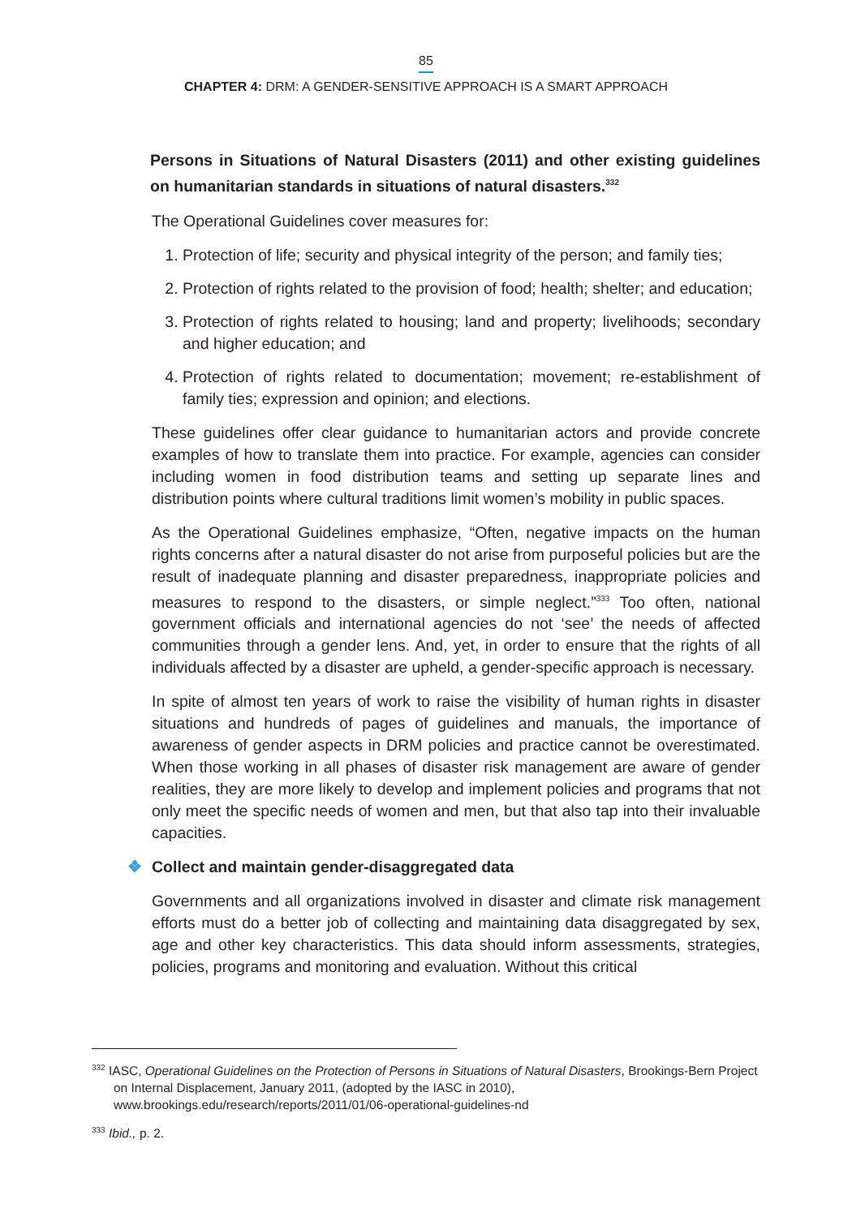85
CHAPTER 4: DRM: A GENDER-SENSITIVE APPROACH IS A SMART APPROACH
Persons in Situations of Natural Disasters (2011) and other existing guidelines on humanitarian standards in situations of natural disasters.<sup>332</sup>
The Operational Guidelines cover measures for:
1. Protection of life; security and physical integrity of the person; and family ties;
2. Protection of rights related to the provision of food; health; shelter; and education;
3. Protection of rights related to housing; land and property; livelihoods; secondary and higher education; and
4. Protection of rights related to documentation; movement; re-establishment of family ties; expression and opinion; and elections.
These guidelines offer clear guidance to humanitarian actors and provide concrete examples of how to translate them into practice. For example, agencies can consider including women in food distribution teams and setting up separate lines and distribution points where cultural traditions limit women’s mobility in public spaces.
As the Operational Guidelines emphasize, “Often, negative impacts on the human rights concerns after a natural disaster do not arise from purposeful policies but are the result of inadequate planning and disaster preparedness, inappropriate policies and measures to respond to the disasters, or simple neglect.”<sup>333</sup> Too often, national government officials and international agencies do not ‘see’ the needs of affected communities through a gender lens. And, yet, in order to ensure that the rights of all individuals affected by a disaster are upheld, a gender-specific approach is necessary.
In spite of almost ten years of work to raise the visibility of human rights in disaster situations and hundreds of pages of guidelines and manuals, the importance of awareness of gender aspects in DRM policies and practice cannot be overestimated. When those working in all phases of disaster risk management are aware of gender realities, they are more likely to develop and implement policies and programs that not only meet the specific needs of women and men, but that also tap into their invaluable capacities.
❖ Collect and maintain gender-disaggregated data
Governments and all organizations involved in disaster and climate risk management efforts must do a better job of collecting and maintaining data disaggregated by sex, age and other key characteristics. This data should inform assessments, strategies, policies, programs and monitoring and evaluation. Without this critical
<sup>332</sup> IASC, Operational Guidelines on the Protection of Persons in Situations of Natural Disasters, Brookings-Bern Project on Internal Displacement, January 2011, (adopted by the IASC in 2010), www.brookings.edu/research/reports/2011/01/06-operational-guidelines-nd
<sup>333</sup> Ibid., p. 2.